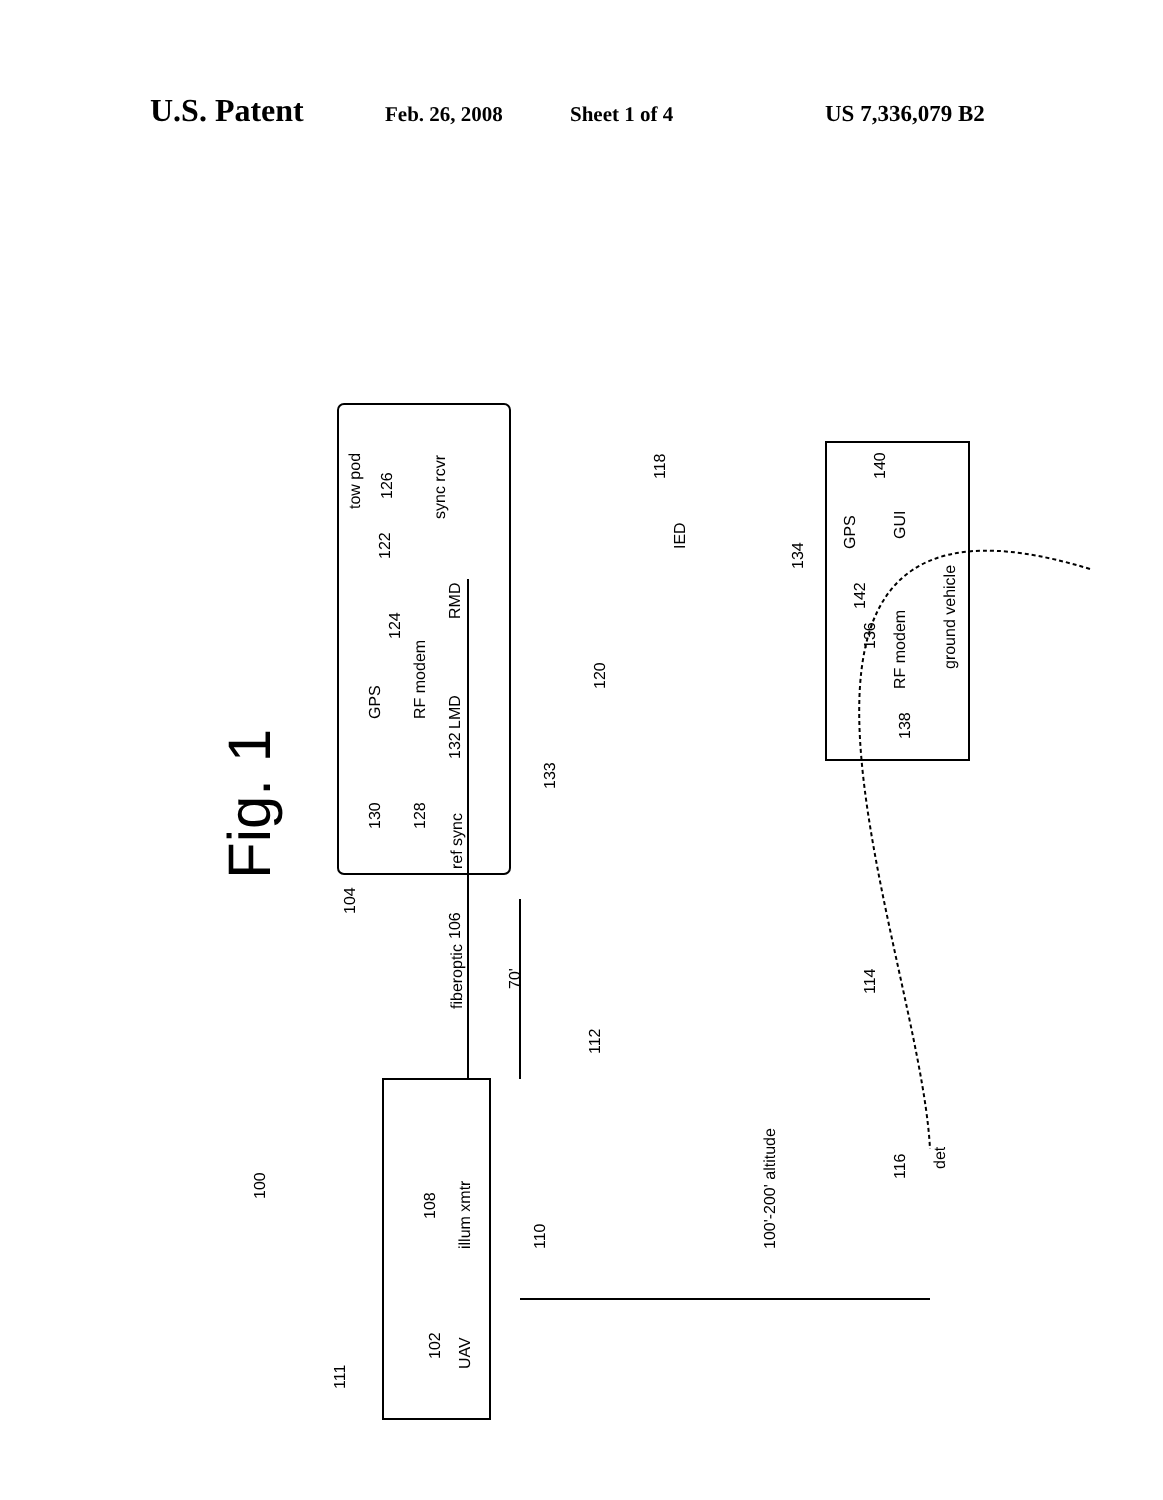U.S. Patent Feb. 26, 2008 Sheet 1 of 4 US 7,336,079 B2
Fig. 1
tow pod
sync rcvr
RF modem
GPS
RMD
LMD
ref sync
fiberoptic
70'
illum xmtr
UAV
IED
GPS
GUI
RF modem
ground vehicle
det
100'-200' altitude
100
102
104
106
108
110
111
112
114
116
118
120
122
124
126
128
130
132
133
134
136
138
140
142